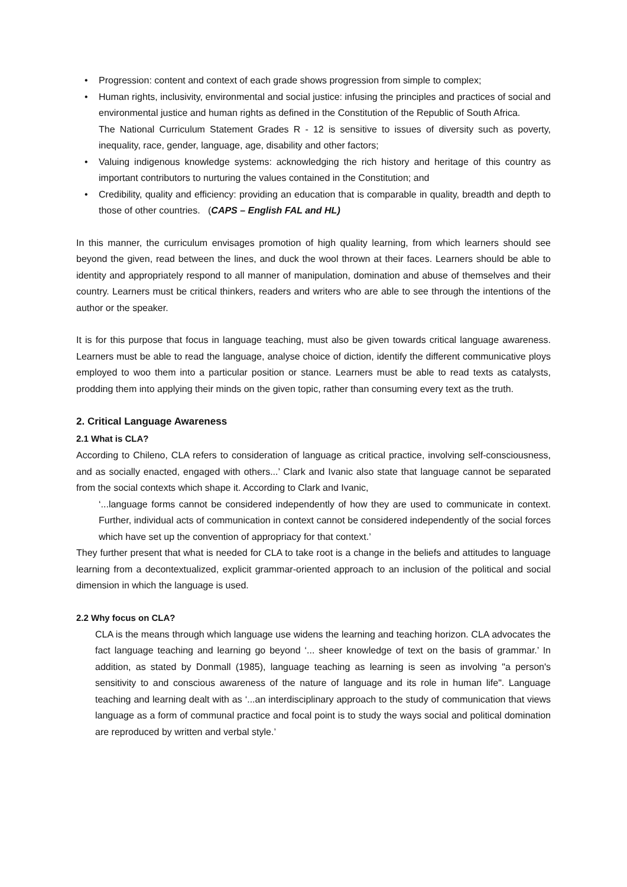• Progression: content and context of each grade shows progression from simple to complex;
• Human rights, inclusivity, environmental and social justice: infusing the principles and practices of social and environmental justice and human rights as defined in the Constitution of the Republic of South Africa.
The National Curriculum Statement Grades R - 12 is sensitive to issues of diversity such as poverty, inequality, race, gender, language, age, disability and other factors;
• Valuing indigenous knowledge systems: acknowledging the rich history and heritage of this country as important contributors to nurturing the values contained in the Constitution; and
• Credibility, quality and efficiency: providing an education that is comparable in quality, breadth and depth to those of other countries. (CAPS – English FAL and HL)
In this manner, the curriculum envisages promotion of high quality learning, from which learners should see beyond the given, read between the lines, and duck the wool thrown at their faces. Learners should be able to identity and appropriately respond to all manner of manipulation, domination and abuse of themselves and their country. Learners must be critical thinkers, readers and writers who are able to see through the intentions of the author or the speaker.
It is for this purpose that focus in language teaching, must also be given towards critical language awareness. Learners must be able to read the language, analyse choice of diction, identify the different communicative ploys employed to woo them into a particular position or stance. Learners must be able to read texts as catalysts, prodding them into applying their minds on the given topic, rather than consuming every text as the truth.
2. Critical Language Awareness
2.1 What is CLA?
According to Chileno, CLA refers to consideration of language as critical practice, involving self-consciousness, and as socially enacted, engaged with others...’ Clark and Ivanic also state that language cannot be separated from the social contexts which shape it. According to Clark and Ivanic,
‘...language forms cannot be considered independently of how they are used to communicate in context. Further, individual acts of communication in context cannot be considered independently of the social forces which have set up the convention of appropriacy for that context.’
They further present that what is needed for CLA to take root is a change in the beliefs and attitudes to language learning from a decontextualized, explicit grammar-oriented approach to an inclusion of the political and social dimension in which the language is used.
2.2 Why focus on CLA?
CLA is the means through which language use widens the learning and teaching horizon. CLA advocates the fact language teaching and learning go beyond ‘... sheer knowledge of text on the basis of grammar.’ In addition, as stated by Donmall (1985), language teaching as learning is seen as involving "a person's sensitivity to and conscious awareness of the nature of language and its role in human life". Language teaching and learning dealt with as ‘...an interdisciplinary approach to the study of communication that views language as a form of communal practice and focal point is to study the ways social and political domination are reproduced by written and verbal style.’